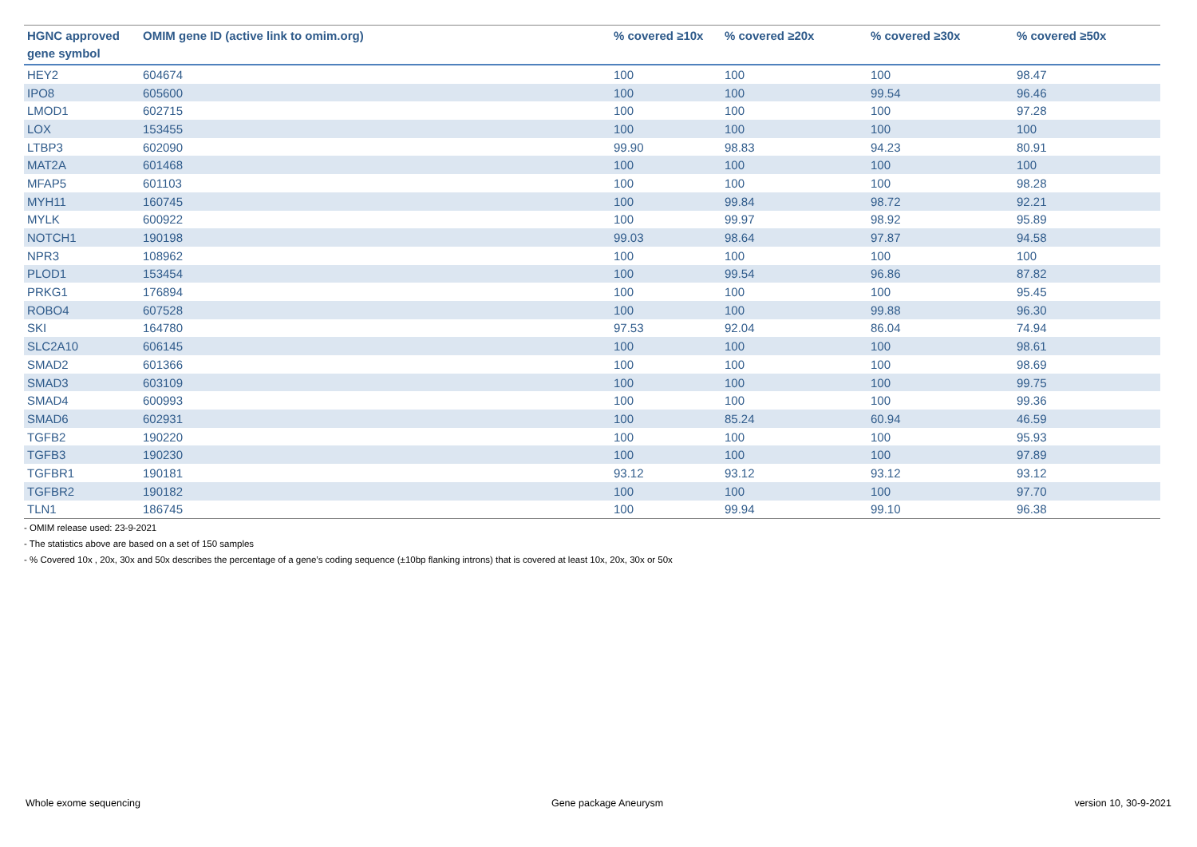| HGNC approved gene symbol | OMIM gene ID (active link to omim.org) | % covered ≥10x | % covered ≥20x | % covered ≥30x | % covered ≥50x |
| --- | --- | --- | --- | --- | --- |
| HEY2 | 604674 | 100 | 100 | 100 | 98.47 |
| IPO8 | 605600 | 100 | 100 | 99.54 | 96.46 |
| LMOD1 | 602715 | 100 | 100 | 100 | 97.28 |
| LOX | 153455 | 100 | 100 | 100 | 100 |
| LTBP3 | 602090 | 99.90 | 98.83 | 94.23 | 80.91 |
| MAT2A | 601468 | 100 | 100 | 100 | 100 |
| MFAP5 | 601103 | 100 | 100 | 100 | 98.28 |
| MYH11 | 160745 | 100 | 99.84 | 98.72 | 92.21 |
| MYLK | 600922 | 100 | 99.97 | 98.92 | 95.89 |
| NOTCH1 | 190198 | 99.03 | 98.64 | 97.87 | 94.58 |
| NPR3 | 108962 | 100 | 100 | 100 | 100 |
| PLOD1 | 153454 | 100 | 99.54 | 96.86 | 87.82 |
| PRKG1 | 176894 | 100 | 100 | 100 | 95.45 |
| ROBO4 | 607528 | 100 | 100 | 99.88 | 96.30 |
| SKI | 164780 | 97.53 | 92.04 | 86.04 | 74.94 |
| SLC2A10 | 606145 | 100 | 100 | 100 | 98.61 |
| SMAD2 | 601366 | 100 | 100 | 100 | 98.69 |
| SMAD3 | 603109 | 100 | 100 | 100 | 99.75 |
| SMAD4 | 600993 | 100 | 100 | 100 | 99.36 |
| SMAD6 | 602931 | 100 | 85.24 | 60.94 | 46.59 |
| TGFB2 | 190220 | 100 | 100 | 100 | 95.93 |
| TGFB3 | 190230 | 100 | 100 | 100 | 97.89 |
| TGFBR1 | 190181 | 93.12 | 93.12 | 93.12 | 93.12 |
| TGFBR2 | 190182 | 100 | 100 | 100 | 97.70 |
| TLN1 | 186745 | 100 | 99.94 | 99.10 | 96.38 |
- OMIM release used: 23-9-2021
- The statistics above are based on a set of 150 samples
- % Covered 10x , 20x, 30x and 50x describes the percentage of a gene’s coding sequence (±10bp flanking introns) that is covered at least 10x, 20x, 30x or 50x
Whole exome sequencing Gene package Aneurysm version 10, 30-9-2021